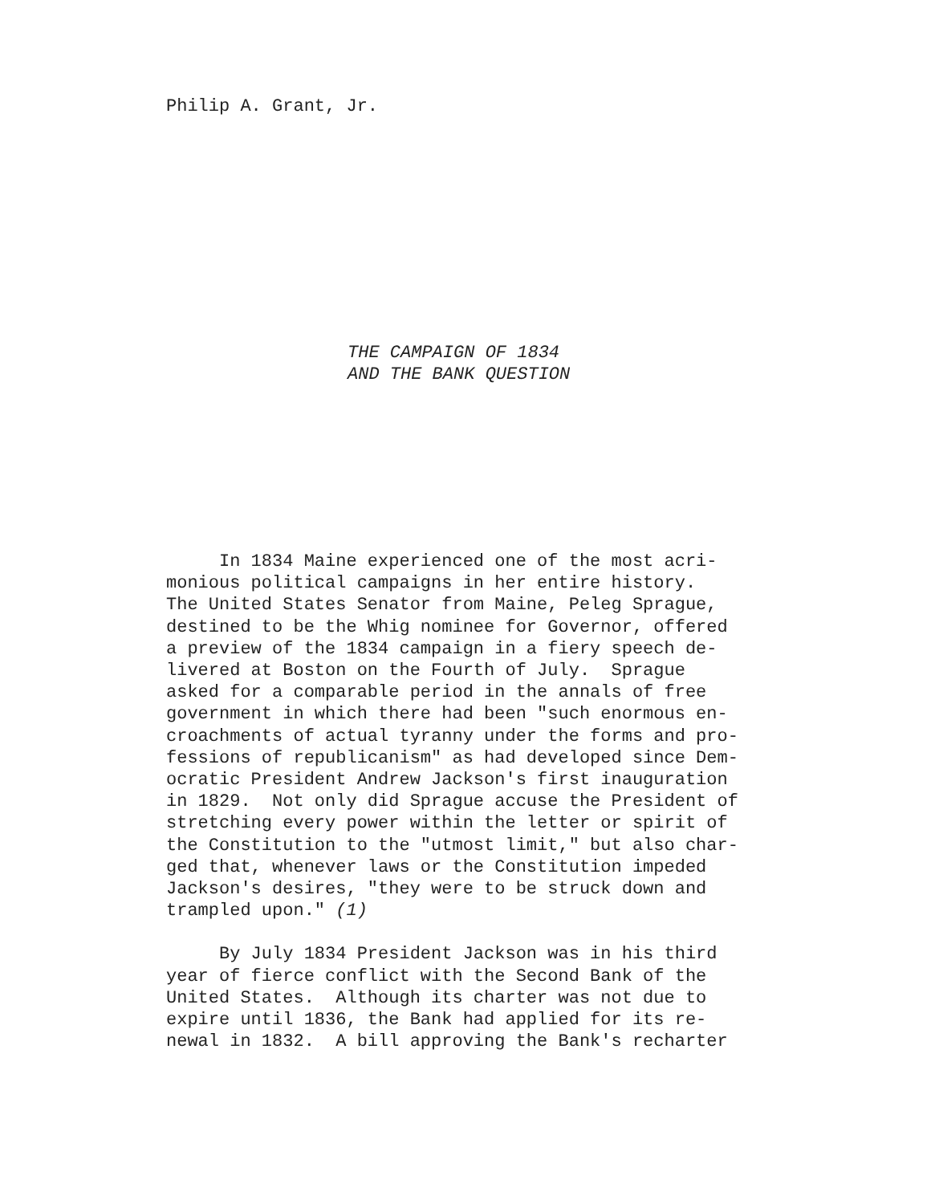Philip A. Grant, Jr.
THE CAMPAIGN OF 1834
AND THE BANK QUESTION
In 1834 Maine experienced one of the most acri- monious political campaigns in her entire history. The United States Senator from Maine, Peleg Sprague, destined to be the Whig nominee for Governor, offered a preview of the 1834 campaign in a fiery speech de- livered at Boston on the Fourth of July. Sprague asked for a comparable period in the annals of free government in which there had been "such enormous en- croachments of actual tyranny under the forms and pro- fessions of republicanism" as had developed since Dem- ocratic President Andrew Jackson's first inauguration in 1829. Not only did Sprague accuse the President of stretching every power within the letter or spirit of the Constitution to the "utmost limit," but also char- ged that, whenever laws or the Constitution impeded Jackson's desires, "they were to be struck down and trampled upon." (1)
By July 1834 President Jackson was in his third year of fierce conflict with the Second Bank of the United States. Although its charter was not due to expire until 1836, the Bank had applied for its re- newal in 1832. A bill approving the Bank's recharter